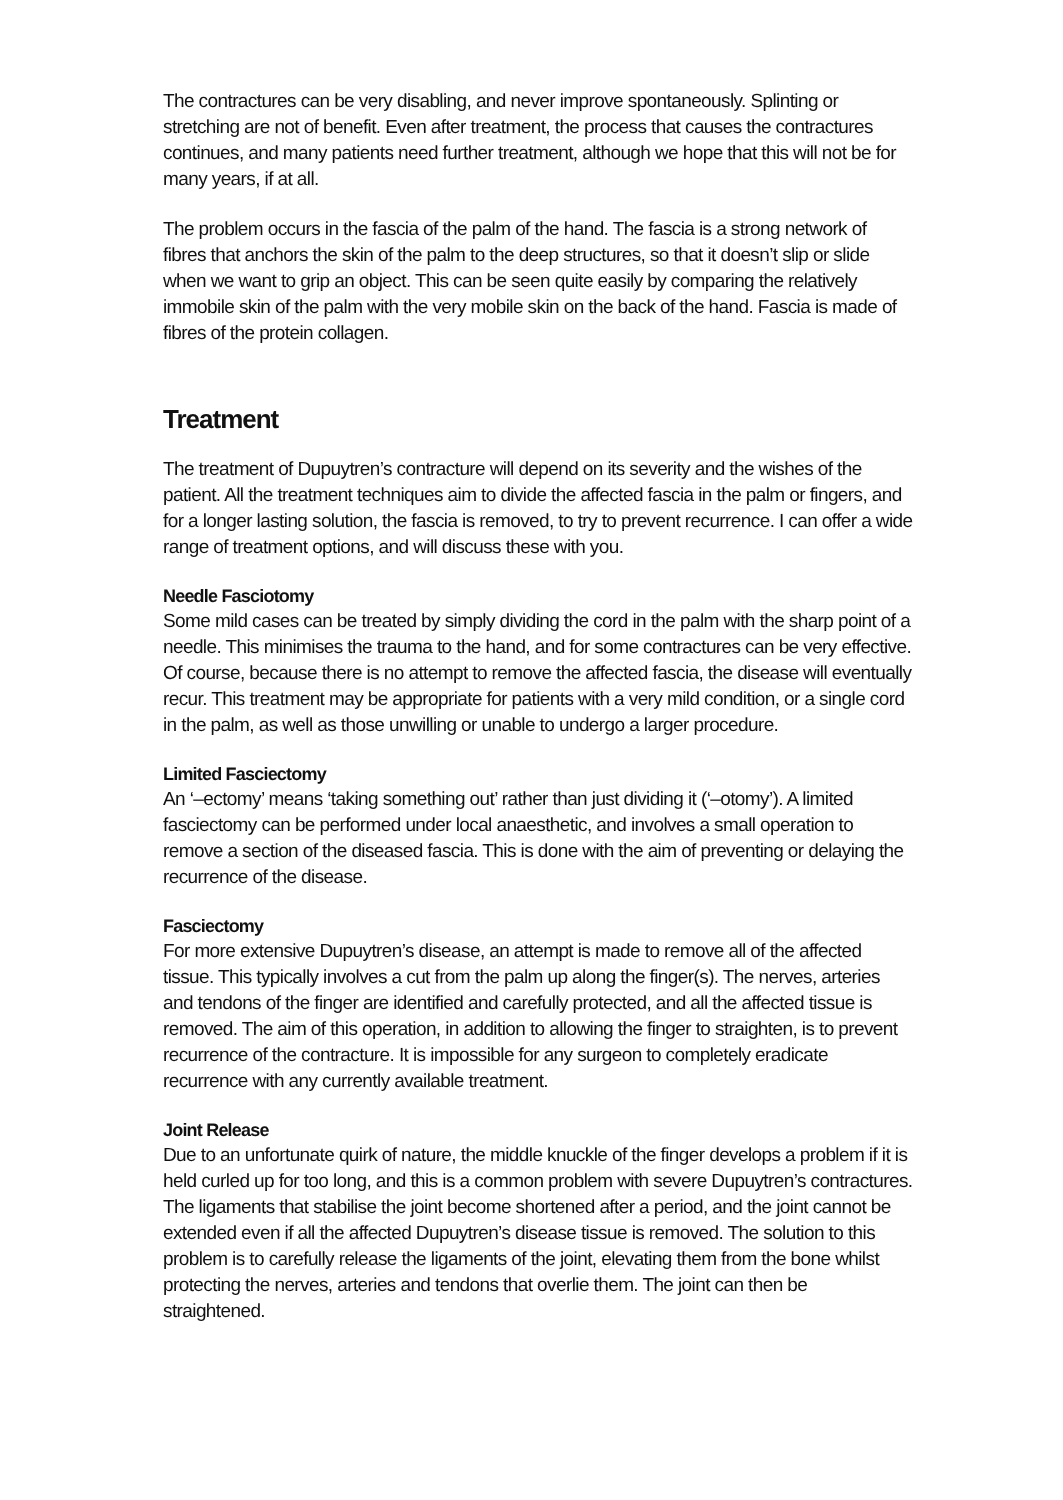The contractures can be very disabling, and never improve spontaneously. Splinting or stretching are not of benefit. Even after treatment, the process that causes the contractures continues, and many patients need further treatment, although we hope that this will not be for many years, if at all.
The problem occurs in the fascia of the palm of the hand. The fascia is a strong network of fibres that anchors the skin of the palm to the deep structures, so that it doesn’t slip or slide when we want to grip an object. This can be seen quite easily by comparing the relatively immobile skin of the palm with the very mobile skin on the back of the hand. Fascia is made of fibres of the protein collagen.
Treatment
The treatment of Dupuytren’s contracture will depend on its severity and the wishes of the patient. All the treatment techniques aim to divide the affected fascia in the palm or fingers, and for a longer lasting solution, the fascia is removed, to try to prevent recurrence. I can offer a wide range of treatment options, and will discuss these with you.
Needle Fasciotomy
Some mild cases can be treated by simply dividing the cord in the palm with the sharp point of a needle. This minimises the trauma to the hand, and for some contractures can be very effective. Of course, because there is no attempt to remove the affected fascia, the disease will eventually recur. This treatment may be appropriate for patients with a very mild condition, or a single cord in the palm, as well as those unwilling or unable to undergo a larger procedure.
Limited Fasciectomy
An ‘–ectomy’ means ‘taking something out’ rather than just dividing it (‘–otomy’). A limited fasciectomy can be performed under local anaesthetic, and involves a small operation to remove a section of the diseased fascia. This is done with the aim of preventing or delaying the recurrence of the disease.
Fasciectomy
For more extensive Dupuytren’s disease, an attempt is made to remove all of the affected tissue. This typically involves a cut from the palm up along the finger(s). The nerves, arteries and tendons of the finger are identified and carefully protected, and all the affected tissue is removed. The aim of this operation, in addition to allowing the finger to straighten, is to prevent recurrence of the contracture. It is impossible for any surgeon to completely eradicate recurrence with any currently available treatment.
Joint Release
Due to an unfortunate quirk of nature, the middle knuckle of the finger develops a problem if it is held curled up for too long, and this is a common problem with severe Dupuytren’s contractures. The ligaments that stabilise the joint become shortened after a period, and the joint cannot be extended even if all the affected Dupuytren’s disease tissue is removed. The solution to this problem is to carefully release the ligaments of the joint, elevating them from the bone whilst protecting the nerves, arteries and tendons that overlie them. The joint can then be straightened.